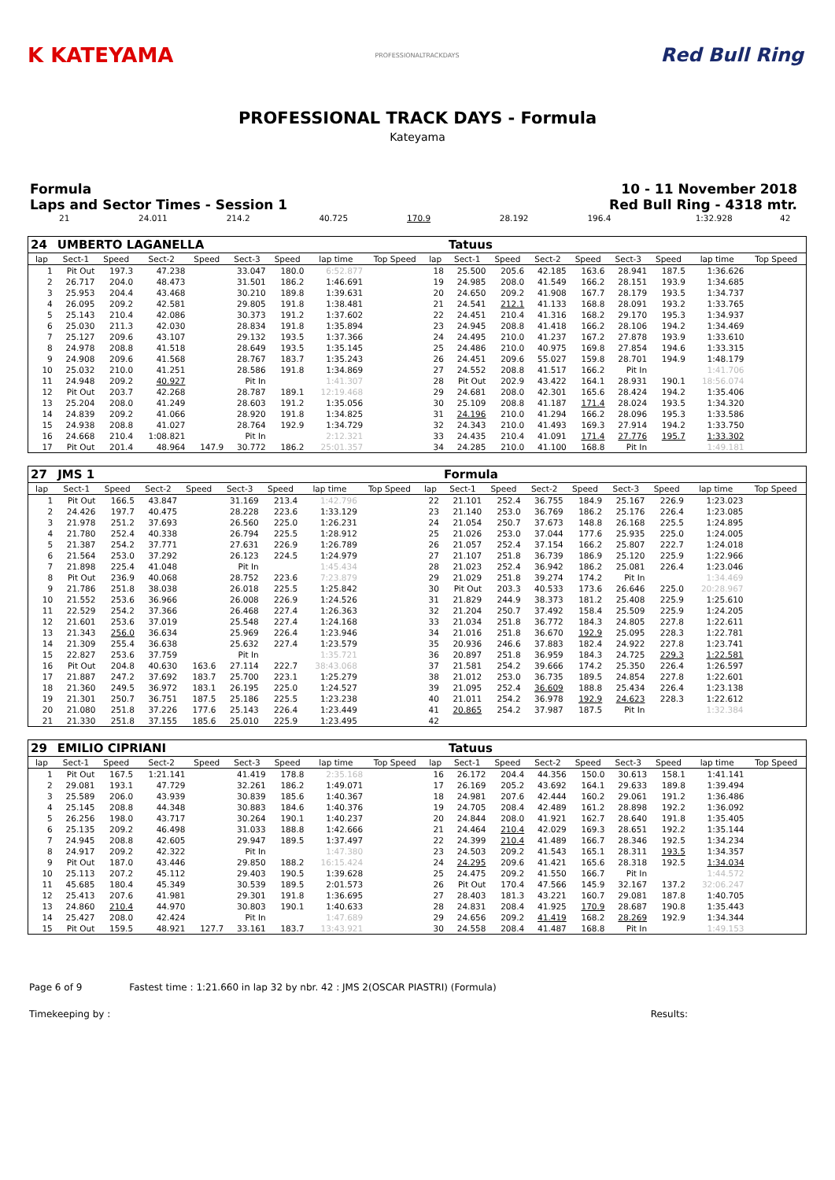K KATEYAMA PROFESSIONALTRACKDAYS Red Bull Ring
PROFESSIONAL TRACK DAYS - Formula
Kateyama
Formula
Laps and Sector Times - Session 1
10 - 11 November 2018
Red Bull Ring - 4318 mtr.
| 21 | 24.011 | 214.2 | 40.725 | 170.9 | 28.192 | 196.4 | 1:32.928 | | 42 | |
| 24 | UMBERTO LAGANELLA | | | | | | | | | Tatuus | | | | | | | |
| lap | Sect-1 | Speed | Sect-2 | Speed | Sect-3 | Speed | lap time | Top Speed | lap | Sect-1 | Speed | Sect-2 | Speed | Sect-3 | Speed | lap time | Top Speed |
| 1 | Pit Out | 197.3 | 47.238 | | 33.047 | 180.0 | 6:52.877 | | 18 | 25.500 | 205.6 | 42.185 | 163.6 | 28.941 | 187.5 | 1:36.626 | |
| 2 | 26.717 | 204.0 | 48.473 | | 31.501 | 186.2 | 1:46.691 | | 19 | 24.985 | 208.0 | 41.549 | 166.2 | 28.151 | 193.9 | 1:34.685 | |
| 3 | 25.953 | 204.4 | 43.468 | | 30.210 | 189.8 | 1:39.631 | | 20 | 24.650 | 209.2 | 41.908 | 167.7 | 28.179 | 193.5 | 1:34.737 | |
| 4 | 26.095 | 209.2 | 42.581 | | 29.805 | 191.8 | 1:38.481 | | 21 | 24.541 | 212.1 | 41.133 | 168.8 | 28.091 | 193.2 | 1:33.765 | |
| 5 | 25.143 | 210.4 | 42.086 | | 30.373 | 191.2 | 1:37.602 | | 22 | 24.451 | 210.4 | 41.316 | 168.2 | 29.170 | 195.3 | 1:34.937 | |
| 6 | 25.030 | 211.3 | 42.030 | | 28.834 | 191.8 | 1:35.894 | | 23 | 24.945 | 208.8 | 41.418 | 166.2 | 28.106 | 194.2 | 1:34.469 | |
| 7 | 25.127 | 209.6 | 43.107 | | 29.132 | 193.5 | 1:37.366 | | 24 | 24.495 | 210.0 | 41.237 | 167.2 | 27.878 | 193.9 | 1:33.610 | |
| 8 | 24.978 | 208.8 | 41.518 | | 28.649 | 193.5 | 1:35.145 | | 25 | 24.486 | 210.0 | 40.975 | 169.8 | 27.854 | 194.6 | 1:33.315 | |
| 9 | 24.908 | 209.6 | 41.568 | | 28.767 | 183.7 | 1:35.243 | | 26 | 24.451 | 209.6 | 55.027 | 159.8 | 28.701 | 194.9 | 1:48.179 | |
| 10 | 25.032 | 210.0 | 41.251 | | 28.586 | 191.8 | 1:34.869 | | 27 | 24.552 | 208.8 | 41.517 | 166.2 | Pit In | | 1:41.706 | |
| 11 | 24.948 | 209.2 | 40.927 | | Pit In | | 1:41.307 | | 28 | Pit Out | 202.9 | 43.422 | 164.1 | 28.931 | 190.1 | 18:56.074 | |
| 12 | Pit Out | 203.7 | 42.268 | | 28.787 | 189.1 | 12:19.468 | | 29 | 24.681 | 208.0 | 42.301 | 165.6 | 28.424 | 194.2 | 1:35.406 | |
| 13 | 25.204 | 208.0 | 41.249 | | 28.603 | 191.2 | 1:35.056 | | 30 | 25.109 | 208.8 | 41.187 | 171.4 | 28.024 | 193.5 | 1:34.320 | |
| 14 | 24.839 | 209.2 | 41.066 | | 28.920 | 191.8 | 1:34.825 | | 31 | 24.196 | 210.0 | 41.294 | 166.2 | 28.096 | 195.3 | 1:33.586 | |
| 15 | 24.938 | 208.8 | 41.027 | | 28.764 | 192.9 | 1:34.729 | | 32 | 24.343 | 210.0 | 41.493 | 169.3 | 27.914 | 194.2 | 1:33.750 | |
| 16 | 24.668 | 210.4 | 1:08.821 | | Pit In | | 2:12.321 | | 33 | 24.435 | 210.4 | 41.091 | 171.4 | 27.776 | 195.7 | 1:33.302 | |
| 17 | Pit Out | 201.4 | 48.964 | 147.9 | 30.772 | 186.2 | 25:01.357 | | 34 | 24.285 | 210.0 | 41.100 | 168.8 | Pit In | | 1:49.181 | |
| 27 | JMS 1 | | | | | | | | | Formula | | | | | | | |
| lap | Sect-1 | Speed | Sect-2 | Speed | Sect-3 | Speed | lap time | Top Speed | lap | Sect-1 | Speed | Sect-2 | Speed | Sect-3 | Speed | lap time | Top Speed |
| 1 | Pit Out | 166.5 | 43.847 | | 31.169 | 213.4 | 1:42.796 | | 22 | 21.101 | 252.4 | 36.755 | 184.9 | 25.167 | 226.9 | 1:23.023 | |
| 2 | 24.426 | 197.7 | 40.475 | | 28.228 | 223.6 | 1:33.129 | | 23 | 21.140 | 253.0 | 36.769 | 186.2 | 25.176 | 226.4 | 1:23.085 | |
| 3 | 21.978 | 251.2 | 37.693 | | 26.560 | 225.0 | 1:26.231 | | 24 | 21.054 | 250.7 | 37.673 | 148.8 | 26.168 | 225.5 | 1:24.895 | |
| 4 | 21.780 | 252.4 | 40.338 | | 26.794 | 225.5 | 1:28.912 | | 25 | 21.026 | 253.0 | 37.044 | 177.6 | 25.935 | 225.0 | 1:24.005 | |
| 5 | 21.387 | 254.2 | 37.771 | | 27.631 | 226.9 | 1:26.789 | | 26 | 21.057 | 252.4 | 37.154 | 166.2 | 25.807 | 222.7 | 1:24.018 | |
| 6 | 21.564 | 253.0 | 37.292 | | 26.123 | 224.5 | 1:24.979 | | 27 | 21.107 | 251.8 | 36.739 | 186.9 | 25.120 | 225.9 | 1:22.966 | |
| 7 | 21.898 | 225.4 | 41.048 | | Pit In | | 1:45.434 | | 28 | 21.023 | 252.4 | 36.942 | 186.2 | 25.081 | 226.4 | 1:23.046 | |
| 8 | Pit Out | 236.9 | 40.068 | | 28.752 | 223.6 | 7:23.879 | | 29 | 21.029 | 251.8 | 39.274 | 174.2 | Pit In | | 1:34.469 | |
| 9 | 21.786 | 251.8 | 38.038 | | 26.018 | 225.5 | 1:25.842 | | 30 | Pit Out | 203.3 | 40.533 | 173.6 | 26.646 | 225.0 | 20:28.967 | |
| 10 | 21.552 | 253.6 | 36.966 | | 26.008 | 226.9 | 1:24.526 | | 31 | 21.829 | 244.9 | 38.373 | 181.2 | 25.408 | 225.9 | 1:25.610 | |
| 11 | 22.529 | 254.2 | 37.366 | | 26.468 | 227.4 | 1:26.363 | | 32 | 21.204 | 250.7 | 37.492 | 158.4 | 25.509 | 225.9 | 1:24.205 | |
| 12 | 21.601 | 253.6 | 37.019 | | 25.548 | 227.4 | 1:24.168 | | 33 | 21.034 | 251.8 | 36.772 | 184.3 | 24.805 | 227.8 | 1:22.611 | |
| 13 | 21.343 | 256.0 | 36.634 | | 25.969 | 226.4 | 1:23.946 | | 34 | 21.016 | 251.8 | 36.670 | 192.9 | 25.095 | 228.3 | 1:22.781 | |
| 14 | 21.309 | 255.4 | 36.638 | | 25.632 | 227.4 | 1:23.579 | | 35 | 20.936 | 246.6 | 37.883 | 182.4 | 24.922 | 227.8 | 1:23.741 | |
| 15 | 22.827 | 253.6 | 37.759 | | Pit In | | 1:35.721 | | 36 | 20.897 | 251.8 | 36.959 | 184.3 | 24.725 | 229.3 | 1:22.581 | |
| 16 | Pit Out | 204.8 | 40.630 | 163.6 | 27.114 | 222.7 | 38:43.068 | | 37 | 21.581 | 254.2 | 39.666 | 174.2 | 25.350 | 226.4 | 1:26.597 | |
| 17 | 21.887 | 247.2 | 37.692 | 183.7 | 25.700 | 223.1 | 1:25.279 | | 38 | 21.012 | 253.0 | 36.735 | 189.5 | 24.854 | 227.8 | 1:22.601 | |
| 18 | 21.360 | 249.5 | 36.972 | 183.1 | 26.195 | 225.0 | 1:24.527 | | 39 | 21.095 | 252.4 | 36.609 | 188.8 | 25.434 | 226.4 | 1:23.138 | |
| 19 | 21.301 | 250.7 | 36.751 | 187.5 | 25.186 | 225.5 | 1:23.238 | | 40 | 21.011 | 254.2 | 36.978 | 192.9 | 24.623 | 228.3 | 1:22.612 | |
| 20 | 21.080 | 251.8 | 37.226 | 177.6 | 25.143 | 226.4 | 1:23.449 | | 41 | 20.865 | 254.2 | 37.987 | 187.5 | Pit In | | 1:32.384 | |
| 21 | 21.330 | 251.8 | 37.155 | 185.6 | 25.010 | 225.9 | 1:23.495 | | 42 | | | | | | | | |
| 29 | EMILIO CIPRIANI | | | | | | | | | Tatuus | | | | | | | |
| lap | Sect-1 | Speed | Sect-2 | Speed | Sect-3 | Speed | lap time | Top Speed | lap | Sect-1 | Speed | Sect-2 | Speed | Sect-3 | Speed | lap time | Top Speed |
| 1 | Pit Out | 167.5 | 1:21.141 | | 41.419 | 178.8 | 2:35.168 | | 16 | 26.172 | 204.4 | 44.356 | 150.0 | 30.613 | 158.1 | 1:41.141 | |
| 2 | 29.081 | 193.1 | 47.729 | | 32.261 | 186.2 | 1:49.071 | | 17 | 26.169 | 205.2 | 43.692 | 164.1 | 29.633 | 189.8 | 1:39.494 | |
| 3 | 25.589 | 206.0 | 43.939 | | 30.839 | 185.6 | 1:40.367 | | 18 | 24.981 | 207.6 | 42.444 | 160.2 | 29.061 | 191.2 | 1:36.486 | |
| 4 | 25.145 | 208.8 | 44.348 | | 30.883 | 184.6 | 1:40.376 | | 19 | 24.705 | 208.4 | 42.489 | 161.2 | 28.898 | 192.2 | 1:36.092 | |
| 5 | 26.256 | 198.0 | 43.717 | | 30.264 | 190.1 | 1:40.237 | | 20 | 24.844 | 208.0 | 41.921 | 162.7 | 28.640 | 191.8 | 1:35.405 | |
| 6 | 25.135 | 209.2 | 46.498 | | 31.033 | 188.8 | 1:42.666 | | 21 | 24.464 | 210.4 | 42.029 | 169.3 | 28.651 | 192.2 | 1:35.144 | |
| 7 | 24.945 | 208.8 | 42.605 | | 29.947 | 189.5 | 1:37.497 | | 22 | 24.399 | 210.4 | 41.489 | 166.7 | 28.346 | 192.5 | 1:34.234 | |
| 8 | 24.917 | 209.2 | 42.322 | | Pit In | | 1:47.380 | | 23 | 24.503 | 209.2 | 41.543 | 165.1 | 28.311 | 193.5 | 1:34.357 | |
| 9 | Pit Out | 187.0 | 43.446 | | 29.850 | 188.2 | 16:15.424 | | 24 | 24.295 | 209.6 | 41.421 | 165.6 | 28.318 | 192.5 | 1:34.034 | |
| 10 | 25.113 | 207.2 | 45.112 | | 29.403 | 190.5 | 1:39.628 | | 25 | 24.475 | 209.2 | 41.550 | 166.7 | Pit In | | 1:44.572 | |
| 11 | 45.685 | 180.4 | 45.349 | | 30.539 | 189.5 | 2:01.573 | | 26 | Pit Out | 170.4 | 47.566 | 145.9 | 32.167 | 137.2 | 32:06.247 | |
| 12 | 25.413 | 207.6 | 41.981 | | 29.301 | 191.8 | 1:36.695 | | 27 | 28.403 | 181.3 | 43.221 | 160.7 | 29.081 | 187.8 | 1:40.705 | |
| 13 | 24.860 | 210.4 | 44.970 | | 30.803 | 190.1 | 1:40.633 | | 28 | 24.831 | 208.4 | 41.925 | 170.9 | 28.687 | 190.8 | 1:35.443 | |
| 14 | 25.427 | 208.0 | 42.424 | | Pit In | | 1:47.689 | | 29 | 24.656 | 209.2 | 41.419 | 168.2 | 28.269 | 192.9 | 1:34.344 | |
| 15 | Pit Out | 159.5 | 48.921 | 127.7 | 33.161 | 183.7 | 13:43.921 | | 30 | 24.558 | 208.4 | 41.487 | 168.8 | Pit In | | 1:49.153 | |
Page 6 of 9 Fastest time : 1:21.660 in lap 32 by nbr. 42 : JMS 2(OSCAR PIASTRI) (Formula)
Timekeeping by : Results: